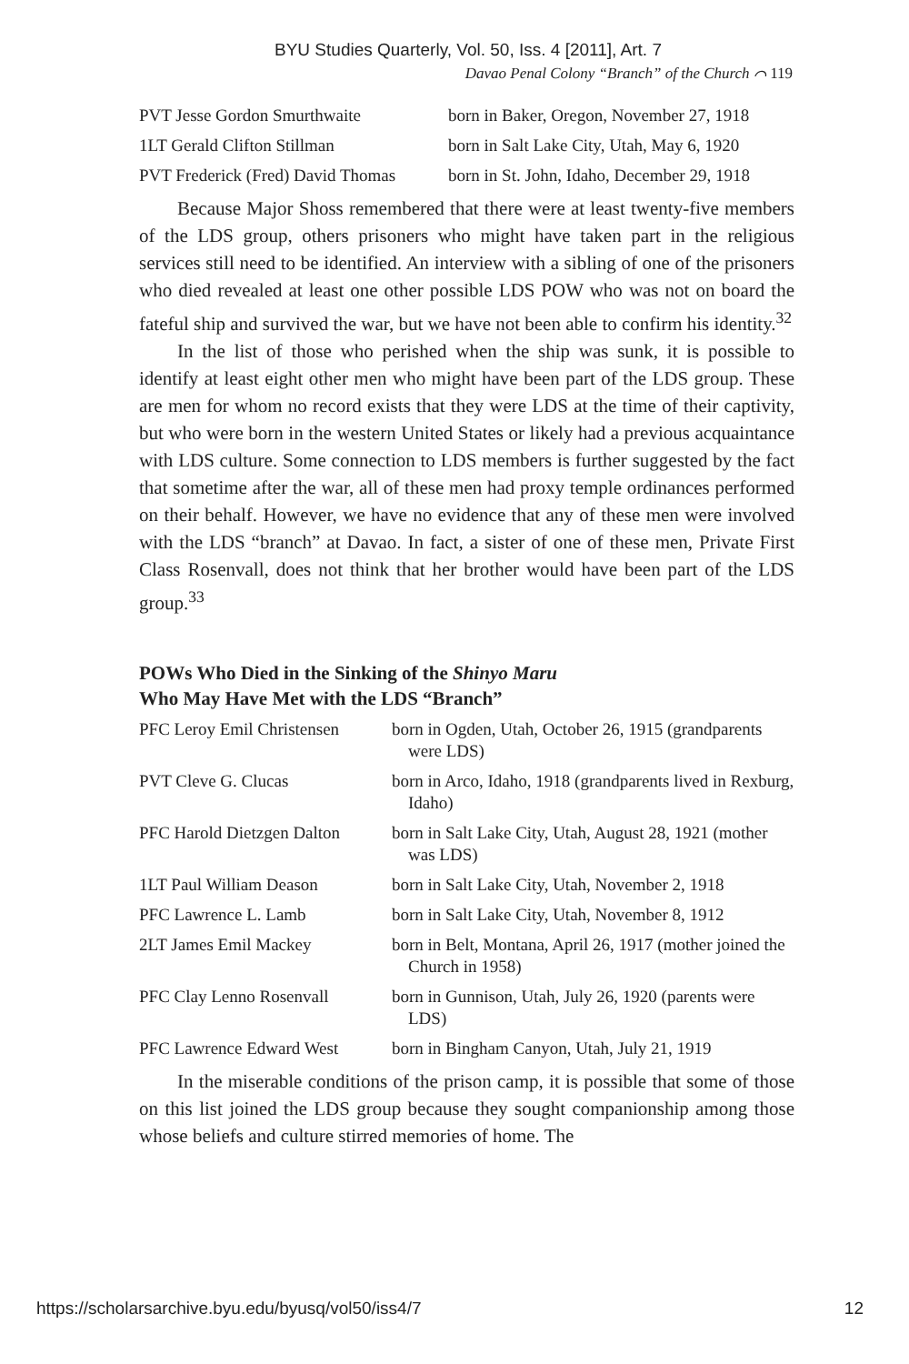BYU Studies Quarterly, Vol. 50, Iss. 4 [2011], Art. 7
Davao Penal Colony “Branch” of the Church ⌒ 119
| PVT Jesse Gordon Smurthwaite | born in Baker, Oregon, November 27, 1918 |
| 1LT Gerald Clifton Stillman | born in Salt Lake City, Utah, May 6, 1920 |
| PVT Frederick (Fred) David Thomas | born in St. John, Idaho, December 29, 1918 |
Because Major Shoss remembered that there were at least twenty-five members of the LDS group, others prisoners who might have taken part in the religious services still need to be identified. An interview with a sibling of one of the prisoners who died revealed at least one other possible LDS POW who was not on board the fateful ship and survived the war, but we have not been able to confirm his identity.<sup>32</sup>
In the list of those who perished when the ship was sunk, it is possible to identify at least eight other men who might have been part of the LDS group. These are men for whom no record exists that they were LDS at the time of their captivity, but who were born in the western United States or likely had a previous acquaintance with LDS culture. Some connection to LDS members is further suggested by the fact that sometime after the war, all of these men had proxy temple ordinances performed on their behalf. However, we have no evidence that any of these men were involved with the LDS “branch” at Davao. In fact, a sister of one of these men, Private First Class Rosenvall, does not think that her brother would have been part of the LDS group.<sup>33</sup>
POWs Who Died in the Sinking of the Shinyo Maru
Who May Have Met with the LDS “Branch”
| PFC Leroy Emil Christensen | born in Ogden, Utah, October 26, 1915 (grandparents were LDS) |
| PVT Cleve G. Clucas | born in Arco, Idaho, 1918 (grandparents lived in Rexburg, Idaho) |
| PFC Harold Dietzgen Dalton | born in Salt Lake City, Utah, August 28, 1921 (mother was LDS) |
| 1LT Paul William Deason | born in Salt Lake City, Utah, November 2, 1918 |
| PFC Lawrence L. Lamb | born in Salt Lake City, Utah, November 8, 1912 |
| 2LT James Emil Mackey | born in Belt, Montana, April 26, 1917 (mother joined the Church in 1958) |
| PFC Clay Lenno Rosenvall | born in Gunnison, Utah, July 26, 1920 (parents were LDS) |
| PFC Lawrence Edward West | born in Bingham Canyon, Utah, July 21, 1919 |
In the miserable conditions of the prison camp, it is possible that some of those on this list joined the LDS group because they sought companionship among those whose beliefs and culture stirred memories of home. The
https://scholarsarchive.byu.edu/byusq/vol50/iss4/7 12